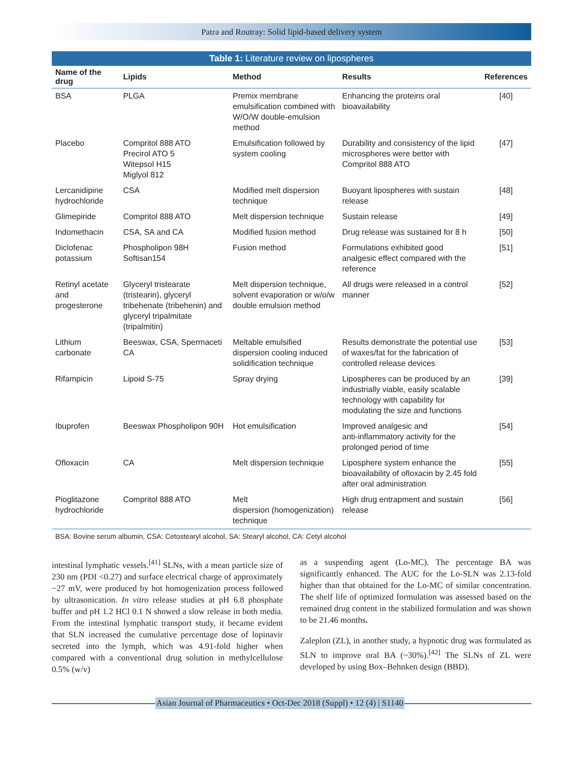Patra and Routray: Solid lipid-based delivery system
Table 1: Literature review on lipospheres
| Name of the drug | Lipids | Method | Results | References |
| --- | --- | --- | --- | --- |
| BSA | PLGA | Premix membrane emulsification combined with W/O/W double‑emulsion method | Enhancing the proteins oral bioavailability | [40] |
| Placebo | Compritol 888 ATO Precirol ATO 5 Witepsol H15 Miglyol 812 | Emulsification followed by system cooling | Durability and consistency of the lipid microspheres were better with Compritol 888 ATO | [47] |
| Lercanidipine hydrochloride | CSA | Modified melt dispersion technique | Buoyant lipospheres with sustain release | [48] |
| Glimepiride | Compritol 888 ATO | Melt dispersion technique | Sustain release | [49] |
| Indomethacin | CSA, SA and CA | Modified fusion method | Drug release was sustained for 8 h | [50] |
| Diclofenac potassium | Phospholipon 98H Softisan154 | Fusion method | Formulations exhibited good analgesic effect compared with the reference | [51] |
| Retinyl acetate and progesterone | Glyceryl tristearate (tristearin), glyceryl tribehenate (tribehenin) and glyceryl tripalmitate (tripalmitin) | Melt dispersion technique, solvent evaporation or w/o/w double emulsion method | All drugs were released in a control manner | [52] |
| Lithium carbonate | Beeswax, CSA, Spermaceti CA | Meltable emulsified dispersion cooling induced solidification technique | Results demonstrate the potential use of waxes/fat for the fabrication of controlled release devices | [53] |
| Rifampicin | Lipoid S‑75 | Spray drying | Lipospheres can be produced by an industrially viable, easily scalable technology with capability for modulating the size and functions | [39] |
| Ibuprofen | Beeswax Phospholipon 90H | Hot emulsification | Improved analgesic and anti‑inflammatory activity for the prolonged period of time | [54] |
| Ofloxacin | CA | Melt dispersion technique | Liposphere system enhance the bioavailability of ofloxacin by 2.45 fold after oral administration | [55] |
| Pioglitazone hydrochloride | Compritol 888 ATO | Melt dispersion (homogenization) technique | High drug entrapment and sustain release | [56] |
BSA: Bovine serum albumin, CSA: Cetostearyl alcohol, SA: Stearyl alcohol, CA: Cetyl alcohol
intestinal lymphatic vessels.<sup>[41]</sup> SLNs, with a mean particle size of 230 nm (PDI <0.27) and surface electrical charge of approximately −27 mV, were produced by hot homogenization process followed by ultrasonication. In vitro release studies at pH 6.8 phosphate buffer and pH 1.2 HCl 0.1 N showed a slow release in both media. From the intestinal lymphatic transport study, it became evident that SLN increased the cumulative percentage dose of lopinavir secreted into the lymph, which was 4.91‑fold higher when compared with a conventional drug solution in methylcellulose 0.5% (w/v)
as a suspending agent (Lo‑MC). The percentage BA was significantly enhanced. The AUC for the Lo‑SLN was 2.13‑fold higher than that obtained for the Lo‑MC of similar concentration. The shelf life of optimized formulation was assessed based on the remained drug content in the stabilized formulation and was shown to be 21.46 months.
Zaleplon (ZL), in another study, a hypnotic drug was formulated as SLN to improve oral BA (~30%).<sup>[42]</sup> The SLNs of ZL were developed by using Box–Behnken design (BBD).
Asian Journal of Pharmaceutics • Oct-Dec 2018 (Suppl) • 12 (4) | S1140